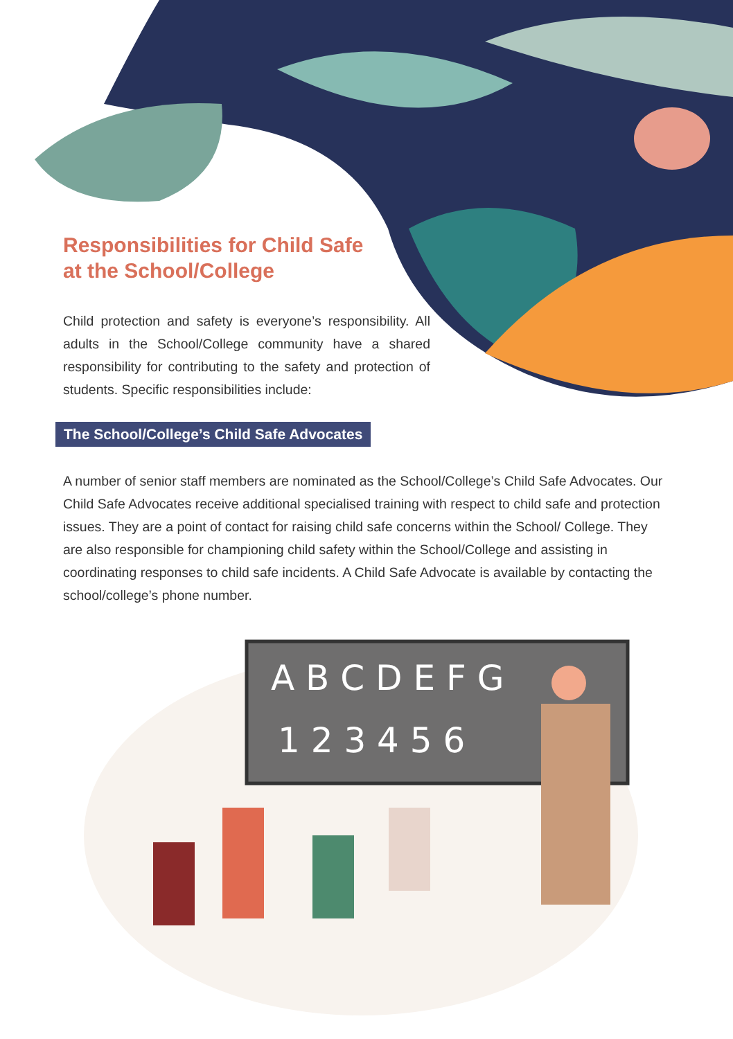Responsibilities for Child Safe
at the School/College
Child protection and safety is everyone’s responsibility. All adults in the School/College community have a shared responsibility for contributing to the safety and protection of students. Specific responsibilities include:
The School/College’s Child Safe Advocates
A number of senior staff members are nominated as the School/College’s Child Safe Advocates. Our Child Safe Advocates receive additional specialised training with respect to child safe and protection issues. They are a point of contact for raising child safe concerns within the School/ College. They are also responsible for championing child safety within the School/College and assisting in coordinating responses to child safe incidents. A Child Safe Advocate is available by contacting the school/college’s phone number.
A B C D E F G
1 2 3 4 5 6